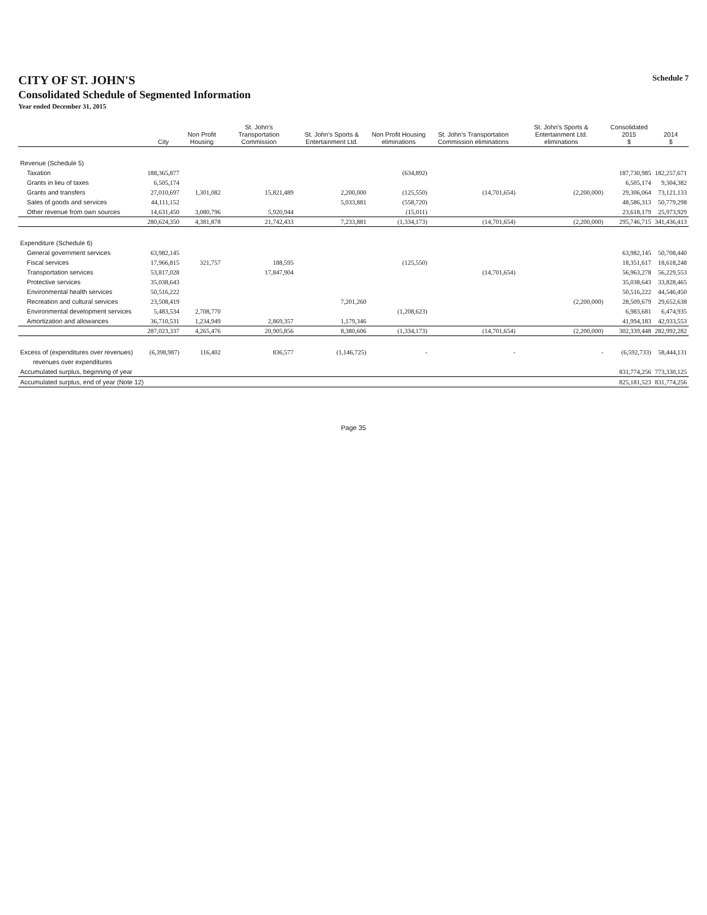CITY OF ST. JOHN'S
Consolidated Schedule of Segmented Information
Year ended December 31, 2015
Schedule 7
| | City | Non Profit Housing | St. John's Transportation Commission | St. John's Sports & Entertainment Ltd. | Non Profit Housing eliminations | St. John's Transportation Commission eliminations | St. John's Sports & Entertainment Ltd. eliminations | Consolidated 2015 $ | 2014 $ |
| --- | --- | --- | --- | --- | --- | --- | --- | --- | --- |
| Revenue (Schedule 5) | | | | | | | | | |
| Taxation | 188,365,877 | | | | (634,892) | | | 187,730,985 | 182,257,671 |
| Grants in lieu of taxes | 6,505,174 | | | | | | | 6,505,174 | 9,304,382 |
| Grants and transfers | 27,010,697 | 1,301,082 | 15,821,489 | 2,200,000 | (125,550) | (14,701,654) | (2,200,000) | 29,306,064 | 73,121,133 |
| Sales of goods and services | 44,111,152 | | | 5,033,881 | (558,720) | | | 48,586,313 | 50,779,298 |
| Other revenue from own sources | 14,631,450 | 3,080,796 | 5,920,944 | | (15,011) | | | 23,618,179 | 25,973,929 |
| | 280,624,350 | 4,381,878 | 21,742,433 | 7,233,881 | (1,334,173) | (14,701,654) | (2,200,000) | 295,746,715 | 341,436,413 |
| Expenditure (Schedule 6) | | | | | | | | | |
| General government services | 63,982,145 | | | | | | | 63,982,145 | 50,708,440 |
| Fiscal services | 17,966,815 | 321,757 | 188,595 | | (125,550) | | | 18,351,617 | 18,618,248 |
| Transportation services | 53,817,028 | | 17,847,904 | | | (14,701,654) | | 56,963,278 | 56,229,553 |
| Protective services | 35,038,643 | | | | | | | 35,038,643 | 33,828,465 |
| Environmental health services | 50,516,222 | | | | | | | 50,516,222 | 44,546,450 |
| Recreation and cultural services | 23,508,419 | | | 7,201,260 | | | (2,200,000) | 28,509,679 | 29,652,638 |
| Environmental development services | 5,483,534 | 2,708,770 | | | (1,208,623) | | | 6,983,681 | 6,474,935 |
| Amortization and allowances | 36,710,531 | 1,234,949 | 2,869,357 | 1,179,346 | | | | 41,994,183 | 42,933,553 |
| | 287,023,337 | 4,265,476 | 20,905,856 | 8,380,606 | (1,334,173) | (14,701,654) | (2,200,000) | 302,339,448 | 282,992,282 |
| Excess of (expenditures over revenues) | (6,398,987) | 116,402 | 836,577 | (1,146,725) | - | - | - | (6,592,733) | 58,444,131 |
| revenues over expenditures | | | | | | | | | |
| Accumulated surplus, beginning of year | | | | | | | | 831,774,256 | 773,330,125 |
| Accumulated surplus, end of year (Note 12) | | | | | | | | 825,181,523 | 831,774,256 |
Page 35